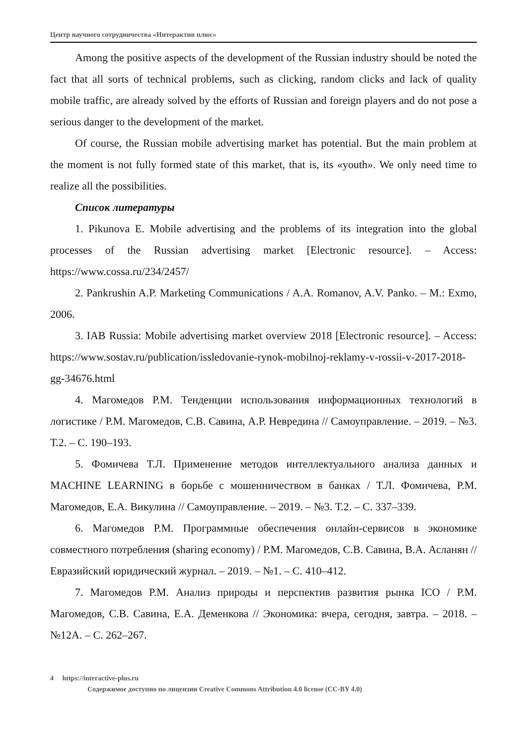Центр научного сотрудничества «Интерактив плюс»
Among the positive aspects of the development of the Russian industry should be noted the fact that all sorts of technical problems, such as clicking, random clicks and lack of quality mobile traffic, are already solved by the efforts of Russian and foreign players and do not pose a serious danger to the development of the market.
Of course, the Russian mobile advertising market has potential. But the main problem at the moment is not fully formed state of this market, that is, its «youth». We only need time to realize all the possibilities.
Список литературы
1. Pikunova E. Mobile advertising and the problems of its integration into the global processes of the Russian advertising market [Electronic resource]. – Access: https://www.cossa.ru/234/2457/
2. Pankrushin A.P. Marketing Communications / A.A. Romanov, A.V. Panko. – M.: Exmo, 2006.
3. IAB Russia: Mobile advertising market overview 2018 [Electronic resource]. – Access: https://www.sostav.ru/publication/issledovanie-rynok-mobilnoj-reklamy-v-rossii-v-2017-2018-gg-34676.html
4. Магомедов Р.М. Тенденции использования информационных технологий в логистике / Р.М. Магомедов, С.В. Савина, А.Р. Невредина // Самоуправление. – 2019. – №3. Т.2. – С. 190–193.
5. Фомичева Т.Л. Применение методов интеллектуального анализа данных и MACHINE LEARNING в борьбе с мошенничеством в банках / Т.Л. Фомичева, Р.М. Магомедов, Е.А. Викулина // Самоуправление. – 2019. – №3. Т.2. – С. 337–339.
6. Магомедов Р.М. Программные обеспечения онлайн-сервисов в экономике совместного потребления (sharing economy) / Р.М. Магомедов, С.В. Савина, В.А. Асланян // Евразийский юридический журнал. – 2019. – №1. – С. 410–412.
7. Магомедов Р.М. Анализ природы и перспектив развития рынка ICO / Р.М. Магомедов, С.В. Савина, Е.А. Деменкова // Экономика: вчера, сегодня, завтра. – 2018. – №12А. – С. 262–267.
4 https://interactive-plus.ru
Содержимое доступно по лицензии Creative Commons Attribution 4.0 license (CC-BY 4.0)